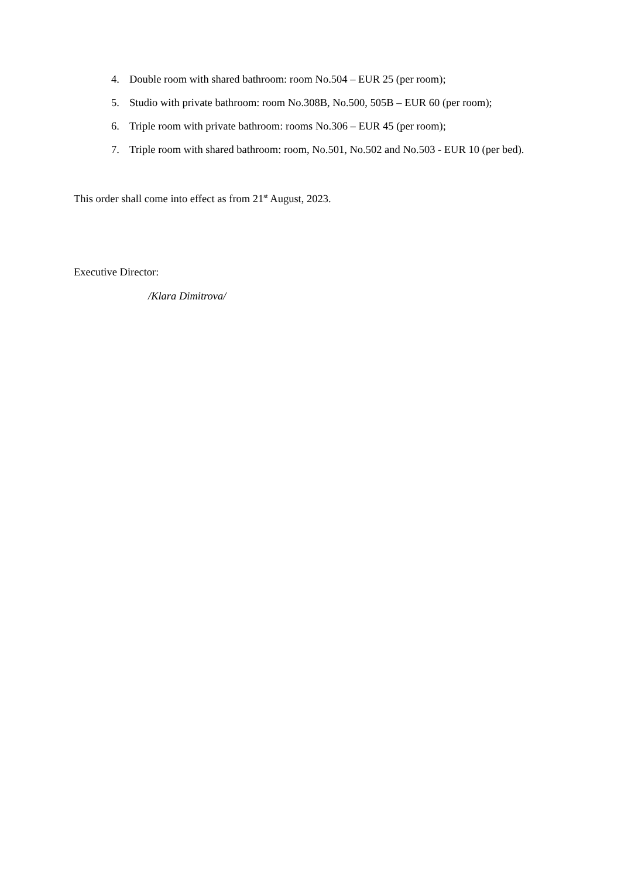4. Double room with shared bathroom: room No.504 – EUR 25 (per room);
5. Studio with private bathroom: room No.308B, No.500, 505B – EUR 60 (per room);
6. Triple room with private bathroom: rooms No.306 – EUR 45 (per room);
7. Triple room with shared bathroom: room, No.501, No.502 and No.503 - EUR 10 (per bed).
This order shall come into effect as from 21<sup>st</sup> August, 2023.
Executive Director:
/Klara Dimitrova/